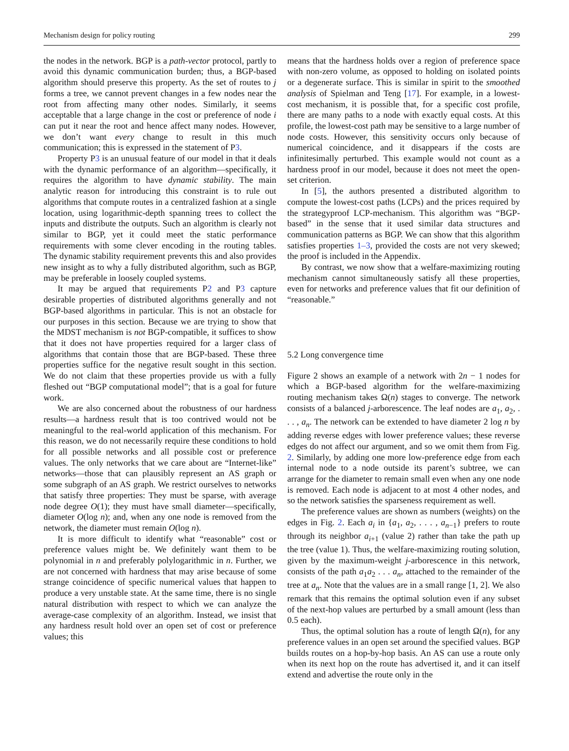Mechanism design for policy routing 299
the nodes in the network. BGP is a path-vector protocol, partly to avoid this dynamic communication burden; thus, a BGP-based algorithm should preserve this property. As the set of routes to j forms a tree, we cannot prevent changes in a few nodes near the root from affecting many other nodes. Similarly, it seems acceptable that a large change in the cost or preference of node i can put it near the root and hence affect many nodes. However, we don’t want every change to result in this much communication; this is expressed in the statement of P3.
Property P3 is an unusual feature of our model in that it deals with the dynamic performance of an algorithm—specifically, it requires the algorithm to have dynamic stability. The main analytic reason for introducing this constraint is to rule out algorithms that compute routes in a centralized fashion at a single location, using logarithmic-depth spanning trees to collect the inputs and distribute the outputs. Such an algorithm is clearly not similar to BGP, yet it could meet the static performance requirements with some clever encoding in the routing tables. The dynamic stability requirement prevents this and also provides new insight as to why a fully distributed algorithm, such as BGP, may be preferable in loosely coupled systems.
It may be argued that requirements P2 and P3 capture desirable properties of distributed algorithms generally and not BGP-based algorithms in particular. This is not an obstacle for our purposes in this section. Because we are trying to show that the MDST mechanism is not BGP-compatible, it suffices to show that it does not have properties required for a larger class of algorithms that contain those that are BGP-based. These three properties suffice for the negative result sought in this section. We do not claim that these properties provide us with a fully fleshed out “BGP computational model”; that is a goal for future work.
We are also concerned about the robustness of our hardness results—a hardness result that is too contrived would not be meaningful to the real-world application of this mechanism. For this reason, we do not necessarily require these conditions to hold for all possible networks and all possible cost or preference values. The only networks that we care about are “Internet-like” networks—those that can plausibly represent an AS graph or some subgraph of an AS graph. We restrict ourselves to networks that satisfy three properties: They must be sparse, with average node degree O(1); they must have small diameter—specifically, diameter O(log n); and, when any one node is removed from the network, the diameter must remain O(log n).
It is more difficult to identify what “reasonable” cost or preference values might be. We definitely want them to be polynomial in n and preferably polylogarithmic in n. Further, we are not concerned with hardness that may arise because of some strange coincidence of specific numerical values that happen to produce a very unstable state. At the same time, there is no single natural distribution with respect to which we can analyze the average-case complexity of an algorithm. Instead, we insist that any hardness result hold over an open set of cost or preference values; this
means that the hardness holds over a region of preference space with non-zero volume, as opposed to holding on isolated points or a degenerate surface. This is similar in spirit to the smoothed analysis of Spielman and Teng [17]. For example, in a lowest-cost mechanism, it is possible that, for a specific cost profile, there are many paths to a node with exactly equal costs. At this profile, the lowest-cost path may be sensitive to a large number of node costs. However, this sensitivity occurs only because of numerical coincidence, and it disappears if the costs are infinitesimally perturbed. This example would not count as a hardness proof in our model, because it does not meet the open-set criterion.
In [5], the authors presented a distributed algorithm to compute the lowest-cost paths (LCPs) and the prices required by the strategyproof LCP-mechanism. This algorithm was “BGP-based” in the sense that it used similar data structures and communication patterns as BGP. We can show that this algorithm satisfies properties 1–3, provided the costs are not very skewed; the proof is included in the Appendix.
By contrast, we now show that a welfare-maximizing routing mechanism cannot simultaneously satisfy all these properties, even for networks and preference values that fit our definition of “reasonable.”
5.2 Long convergence time
Figure 2 shows an example of a network with 2n − 1 nodes for which a BGP-based algorithm for the welfare-maximizing routing mechanism takes Ω(n) stages to converge. The network consists of a balanced j-arborescence. The leaf nodes are a<sub>1</sub>, a<sub>2</sub>, . . . , a<sub>n</sub>. The network can be extended to have diameter 2 log n by adding reverse edges with lower preference values; these reverse edges do not affect our argument, and so we omit them from Fig. 2. Similarly, by adding one more low-preference edge from each internal node to a node outside its parent’s subtree, we can arrange for the diameter to remain small even when any one node is removed. Each node is adjacent to at most 4 other nodes, and so the network satisfies the sparseness requirement as well.
The preference values are shown as numbers (weights) on the edges in Fig. 2. Each a<sub>i</sub> in {a<sub>1</sub>, a<sub>2</sub>, . . . , a<sub>n−1</sub>} prefers to route through its neighbor a<sub>i+1</sub> (value 2) rather than take the path up the tree (value 1). Thus, the welfare-maximizing routing solution, given by the maximum-weight j-arborescence in this network, consists of the path a<sub>1</sub>a<sub>2</sub> . . . a<sub>n</sub>, attached to the remainder of the tree at a<sub>n</sub>. Note that the values are in a small range [1, 2]. We also remark that this remains the optimal solution even if any subset of the next-hop values are perturbed by a small amount (less than 0.5 each).
Thus, the optimal solution has a route of length Ω(n), for any preference values in an open set around the specified values. BGP builds routes on a hop-by-hop basis. An AS can use a route only when its next hop on the route has advertised it, and it can itself extend and advertise the route only in the